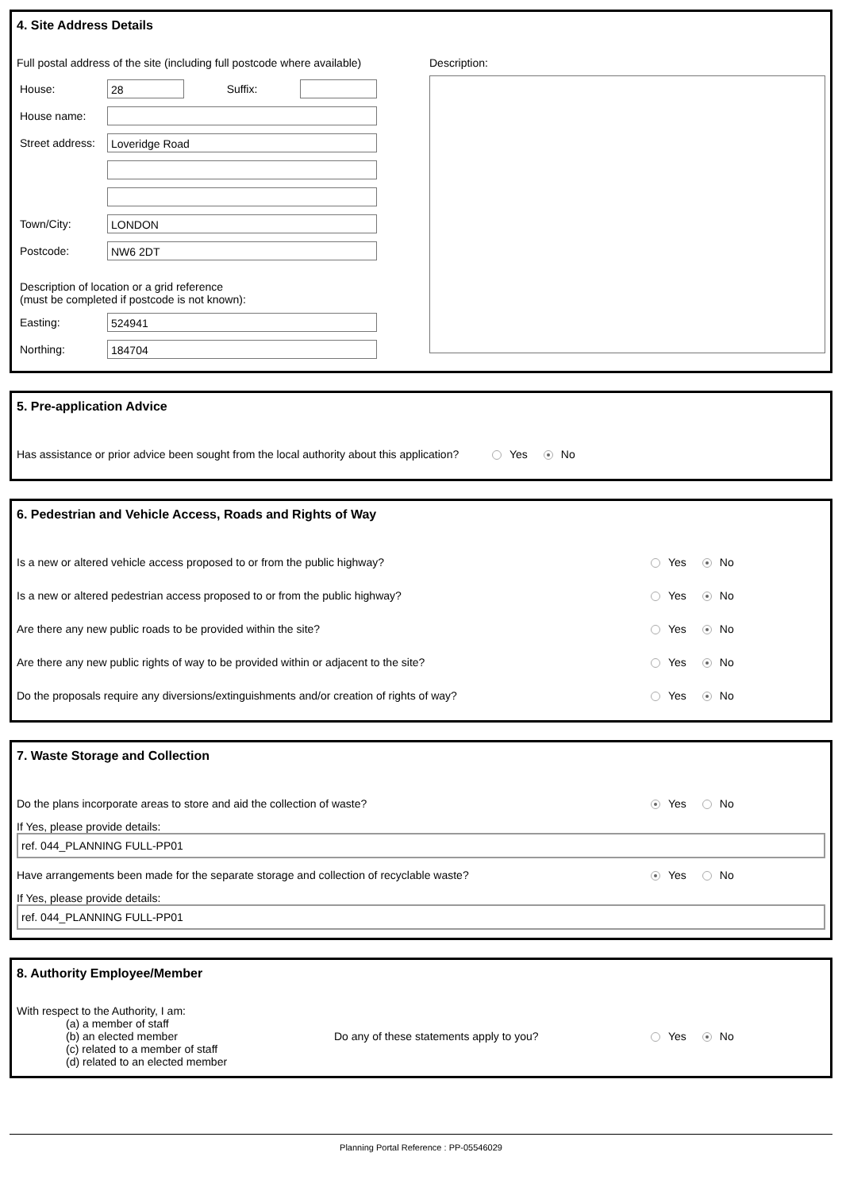4. Site Address Details
Full postal address of the site (including full postcode where available)
House:
28
Suffix:
House name:
Street address:
Loveridge Road
Town/City:
LONDON
Postcode:
NW6 2DT
Description of location or a grid reference
(must be completed if postcode is not known):
Easting:
524941
Northing:
184704
Description:
5. Pre-application Advice
Has assistance or prior advice been sought from the local authority about this application? Yes No
6. Pedestrian and Vehicle Access, Roads and Rights of Way
Is a new or altered vehicle access proposed to or from the public highway? Yes No
Is a new or altered pedestrian access proposed to or from the public highway? Yes No
Are there any new public roads to be provided within the site? Yes No
Are there any new public rights of way to be provided within or adjacent to the site? Yes No
Do the proposals require any diversions/extinguishments and/or creation of rights of way? Yes No
7. Waste Storage and Collection
Do the plans incorporate areas to store and aid the collection of waste? Yes No
If Yes, please provide details:
ref. 044_PLANNING FULL-PP01
Have arrangements been made for the separate storage and collection of recyclable waste? Yes No
If Yes, please provide details:
ref. 044_PLANNING FULL-PP01
8. Authority Employee/Member
With respect to the Authority, I am:
(a) a member of staff
(b) an elected member
(c) related to a member of staff
(d) related to an elected member
Do any of these statements apply to you? Yes No
Planning Portal Reference : PP-05546029